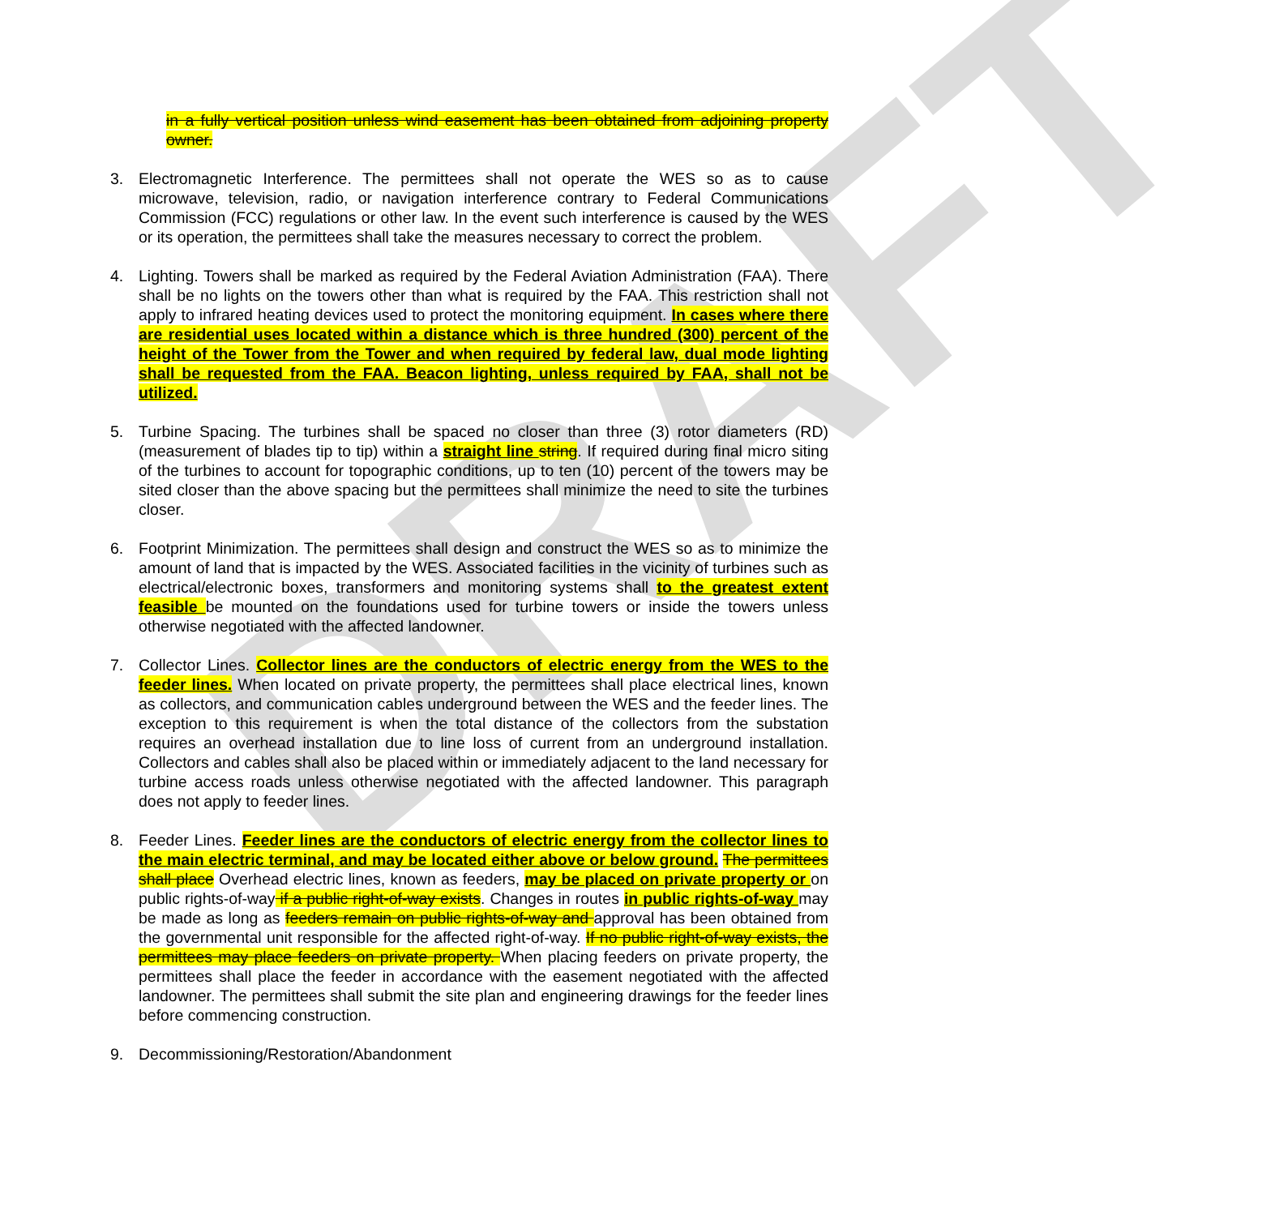DRAFT
in a fully vertical position unless wind easement has been obtained from adjoining property owner.
3. Electromagnetic Interference. The permittees shall not operate the WES so as to cause microwave, television, radio, or navigation interference contrary to Federal Communications Commission (FCC) regulations or other law. In the event such interference is caused by the WES or its operation, the permittees shall take the measures necessary to correct the problem.
4. Lighting. Towers shall be marked as required by the Federal Aviation Administration (FAA). There shall be no lights on the towers other than what is required by the FAA. This restriction shall not apply to infrared heating devices used to protect the monitoring equipment. In cases where there are residential uses located within a distance which is three hundred (300) percent of the height of the Tower from the Tower and when required by federal law, dual mode lighting shall be requested from the FAA. Beacon lighting, unless required by FAA, shall not be utilized.
5. Turbine Spacing. The turbines shall be spaced no closer than three (3) rotor diameters (RD) (measurement of blades tip to tip) within a straight line string. If required during final micro siting of the turbines to account for topographic conditions, up to ten (10) percent of the towers may be sited closer than the above spacing but the permittees shall minimize the need to site the turbines closer.
6. Footprint Minimization. The permittees shall design and construct the WES so as to minimize the amount of land that is impacted by the WES. Associated facilities in the vicinity of turbines such as electrical/electronic boxes, transformers and monitoring systems shall to the greatest extent feasible be mounted on the foundations used for turbine towers or inside the towers unless otherwise negotiated with the affected landowner.
7. Collector Lines. Collector lines are the conductors of electric energy from the WES to the feeder lines. When located on private property, the permittees shall place electrical lines, known as collectors, and communication cables underground between the WES and the feeder lines. The exception to this requirement is when the total distance of the collectors from the substation requires an overhead installation due to line loss of current from an underground installation. Collectors and cables shall also be placed within or immediately adjacent to the land necessary for turbine access roads unless otherwise negotiated with the affected landowner. This paragraph does not apply to feeder lines.
8. Feeder Lines. Feeder lines are the conductors of electric energy from the collector lines to the main electric terminal, and may be located either above or below ground. The permittees shall place Overhead electric lines, known as feeders, may be placed on private property or on public rights-of-way if a public right-of-way exists. Changes in routes in public rights-of-way may be made as long as feeders remain on public rights-of-way and approval has been obtained from the governmental unit responsible for the affected right-of-way. If no public right-of-way exists, the permittees may place feeders on private property. When placing feeders on private property, the permittees shall place the feeder in accordance with the easement negotiated with the affected landowner. The permittees shall submit the site plan and engineering drawings for the feeder lines before commencing construction.
9. Decommissioning/Restoration/Abandonment